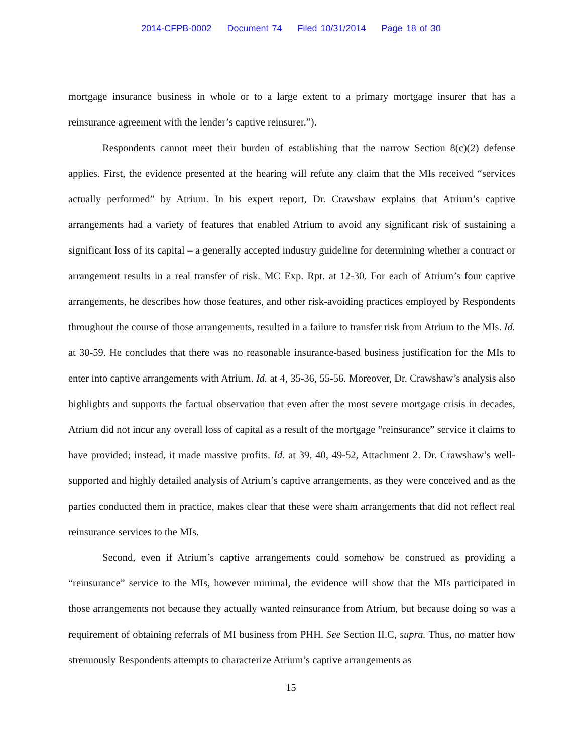2014-CFPB-0002 Document 74 Filed 10/31/2014 Page 18 of 30
mortgage insurance business in whole or to a large extent to a primary mortgage insurer that has a reinsurance agreement with the lender’s captive reinsurer.”).
Respondents cannot meet their burden of establishing that the narrow Section 8(c)(2) defense applies. First, the evidence presented at the hearing will refute any claim that the MIs received “services actually performed” by Atrium. In his expert report, Dr. Crawshaw explains that Atrium’s captive arrangements had a variety of features that enabled Atrium to avoid any significant risk of sustaining a significant loss of its capital – a generally accepted industry guideline for determining whether a contract or arrangement results in a real transfer of risk. MC Exp. Rpt. at 12-30. For each of Atrium’s four captive arrangements, he describes how those features, and other risk-avoiding practices employed by Respondents throughout the course of those arrangements, resulted in a failure to transfer risk from Atrium to the MIs. Id. at 30-59. He concludes that there was no reasonable insurance-based business justification for the MIs to enter into captive arrangements with Atrium. Id. at 4, 35-36, 55-56. Moreover, Dr. Crawshaw’s analysis also highlights and supports the factual observation that even after the most severe mortgage crisis in decades, Atrium did not incur any overall loss of capital as a result of the mortgage “reinsurance” service it claims to have provided; instead, it made massive profits. Id. at 39, 40, 49-52, Attachment 2. Dr. Crawshaw’s well-supported and highly detailed analysis of Atrium’s captive arrangements, as they were conceived and as the parties conducted them in practice, makes clear that these were sham arrangements that did not reflect real reinsurance services to the MIs.
Second, even if Atrium’s captive arrangements could somehow be construed as providing a “reinsurance” service to the MIs, however minimal, the evidence will show that the MIs participated in those arrangements not because they actually wanted reinsurance from Atrium, but because doing so was a requirement of obtaining referrals of MI business from PHH. See Section II.C, supra. Thus, no matter how strenuously Respondents attempts to characterize Atrium’s captive arrangements as
15